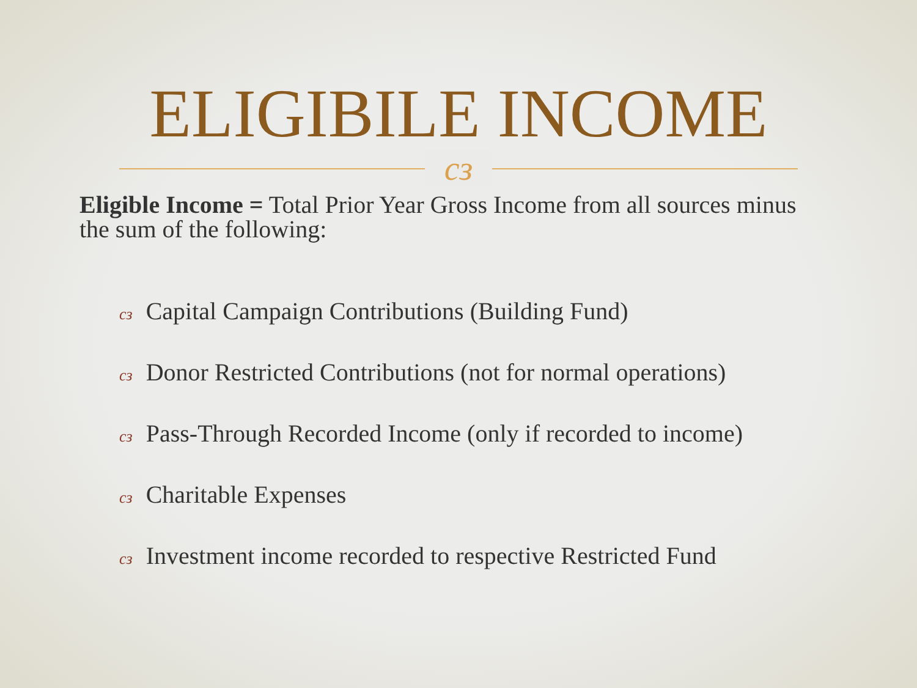ELIGIBILE INCOME
cз
Eligible Income = Total Prior Year Gross Income from all sources minus the sum of the following:
cз Capital Campaign Contributions (Building Fund)
cз Donor Restricted Contributions (not for normal operations)
cз Pass-Through Recorded Income (only if recorded to income)
cз Charitable Expenses
cз Investment income recorded to respective Restricted Fund